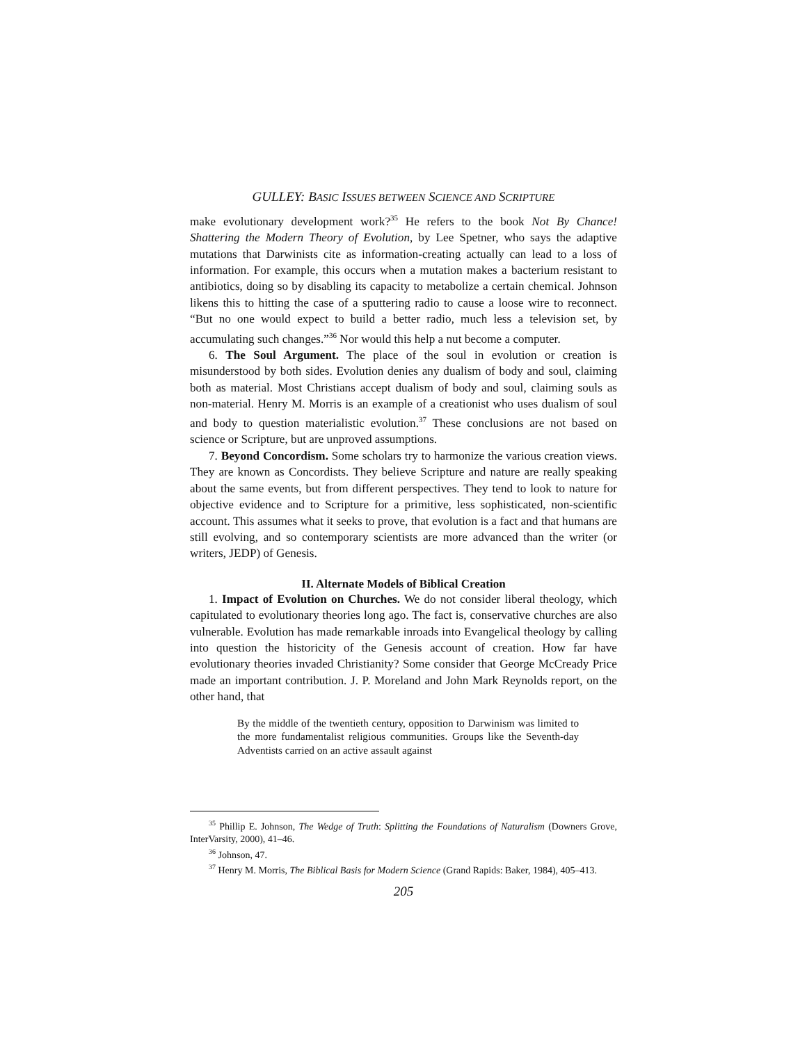GULLEY: BASIC ISSUES BETWEEN SCIENCE AND SCRIPTURE
make evolutionary development work?<sup>35</sup> He refers to the book Not By Chance! Shattering the Modern Theory of Evolution, by Lee Spetner, who says the adaptive mutations that Darwinists cite as information-creating actually can lead to a loss of information. For example, this occurs when a mutation makes a bacterium resistant to antibiotics, doing so by disabling its capacity to metabolize a certain chemical. Johnson likens this to hitting the case of a sputtering radio to cause a loose wire to reconnect. “But no one would expect to build a better radio, much less a television set, by accumulating such changes.”<sup>36</sup> Nor would this help a nut become a computer.
6. The Soul Argument. The place of the soul in evolution or creation is misunderstood by both sides. Evolution denies any dualism of body and soul, claiming both as material. Most Christians accept dualism of body and soul, claiming souls as non-material. Henry M. Morris is an example of a creationist who uses dualism of soul and body to question materialistic evolution.<sup>37</sup> These conclusions are not based on science or Scripture, but are unproved assumptions.
7. Beyond Concordism. Some scholars try to harmonize the various creation views. They are known as Concordists. They believe Scripture and nature are really speaking about the same events, but from different perspectives. They tend to look to nature for objective evidence and to Scripture for a primitive, less sophisticated, non-scientific account. This assumes what it seeks to prove, that evolution is a fact and that humans are still evolving, and so contemporary scientists are more advanced than the writer (or writers, JEDP) of Genesis.
II. Alternate Models of Biblical Creation
1. Impact of Evolution on Churches. We do not consider liberal theology, which capitulated to evolutionary theories long ago. The fact is, conservative churches are also vulnerable. Evolution has made remarkable inroads into Evangelical theology by calling into question the historicity of the Genesis account of creation. How far have evolutionary theories invaded Christianity? Some consider that George McCready Price made an important contribution. J. P. Moreland and John Mark Reynolds report, on the other hand, that
By the middle of the twentieth century, opposition to Darwinism was limited to the more fundamentalist religious communities. Groups like the Seventh-day Adventists carried on an active assault against
<sup>35</sup> Phillip E. Johnson, The Wedge of Truth: Splitting the Foundations of Naturalism (Downers Grove, InterVarsity, 2000), 41–46.
<sup>36</sup> Johnson, 47.
<sup>37</sup> Henry M. Morris, The Biblical Basis for Modern Science (Grand Rapids: Baker, 1984), 405–413.
205